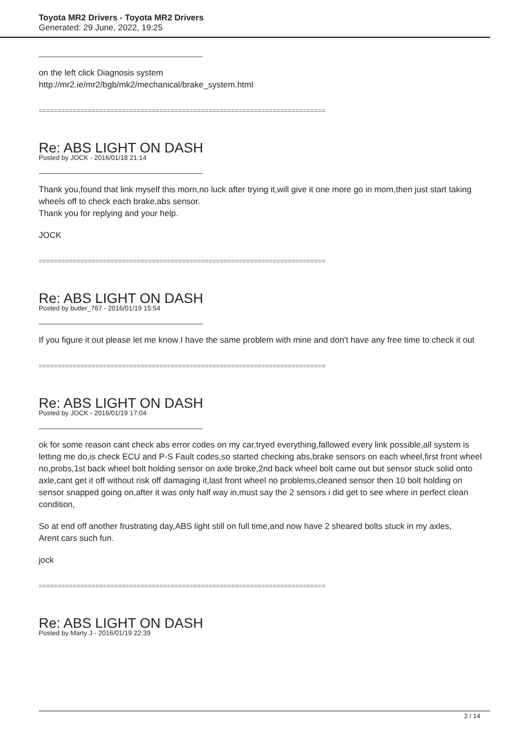Toyota MR2 Drivers - Toyota MR2 Drivers
Generated: 29 June, 2022, 19:25
on the left click Diagnosis system
http://mr2.ie/mr2/bgb/mk2/mechanical/brake_system.html
============================================================================
Re: ABS LIGHT ON DASH
Posted by JOCK - 2016/01/18 21:14
Thank you,found that link myself this morn,no luck after trying it,will give it one more go in morn,then just start taking wheels off to check each brake,abs sensor.
Thank you for replying and your help.
JOCK
============================================================================
Re: ABS LIGHT ON DASH
Posted by butler_767 - 2016/01/19 15:54
If you figure it out please let me know I have the same problem with mine and don't have any free time to check it out
============================================================================
Re: ABS LIGHT ON DASH
Posted by JOCK - 2016/01/19 17:04
ok for some reason cant check abs error codes on my car,tryed everything,fallowed every link possible,all system is letting me do,is check ECU and P-S Fault codes,so started checking abs,brake sensors on each wheel,first front wheel no,probs,1st back wheel bolt holding sensor on axle broke,2nd back wheel bolt came out but sensor stuck solid onto axle,cant get it off without risk off damaging it,last front wheel no problems,cleaned sensor then 10 bolt holding on sensor snapped going on,after it was only half way in,must say the 2 sensors i did get to see where in perfect clean condition,
So at end off another frustrating day,ABS light still on full time,and now have 2 sheared bolts stuck in my axles,
Arent cars such fun.
jock
============================================================================
Re: ABS LIGHT ON DASH
Posted by Marty J - 2016/01/19 22:39
2 / 14